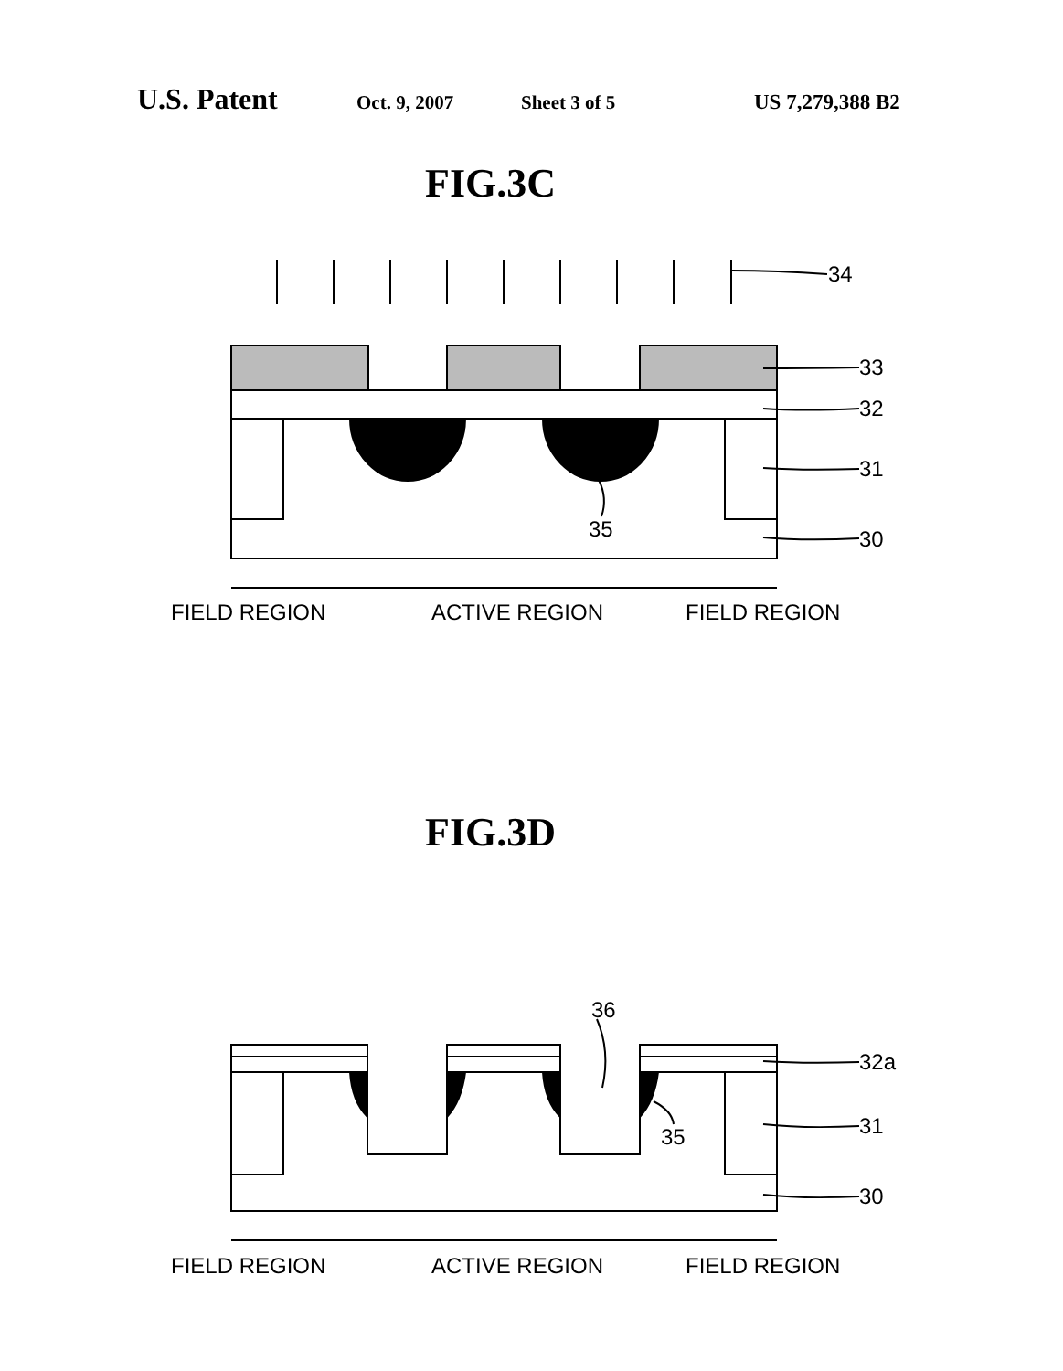U.S. Patent Oct. 9, 2007 Sheet 3 of 5 US 7,279,388 B2
FIG.3C
FIG.3D
34
33
32
31
35
30
FIELD REGION
ACTIVE REGION
FIELD REGION
36
32a
31
35
30
FIELD REGION
ACTIVE REGION
FIELD REGION